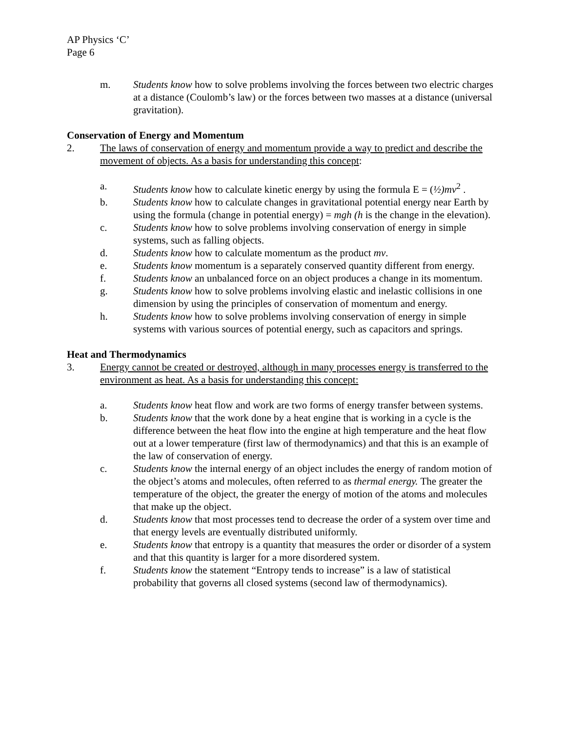AP Physics ‘C’
Page 6
m. Students know how to solve problems involving the forces between two electric charges at a distance (Coulomb’s law) or the forces between two masses at a distance (universal gravitation).
Conservation of Energy and Momentum
2. The laws of conservation of energy and momentum provide a way to predict and describe the movement of objects. As a basis for understanding this concept:
a. Students know how to calculate kinetic energy by using the formula E = (½)mv<sup>2</sup> .
b. Students know how to calculate changes in gravitational potential energy near Earth by using the formula (change in potential energy) = mgh (h is the change in the elevation).
c. Students know how to solve problems involving conservation of energy in simple systems, such as falling objects.
d. Students know how to calculate momentum as the product mv.
e. Students know momentum is a separately conserved quantity different from energy.
f. Students know an unbalanced force on an object produces a change in its momentum.
g. Students know how to solve problems involving elastic and inelastic collisions in one dimension by using the principles of conservation of momentum and energy.
h. Students know how to solve problems involving conservation of energy in simple systems with various sources of potential energy, such as capacitors and springs.
Heat and Thermodynamics
3. Energy cannot be created or destroyed, although in many processes energy is transferred to the environment as heat. As a basis for understanding this concept:
a. Students know heat flow and work are two forms of energy transfer between systems.
b. Students know that the work done by a heat engine that is working in a cycle is the difference between the heat flow into the engine at high temperature and the heat flow out at a lower temperature (first law of thermodynamics) and that this is an example of the law of conservation of energy.
c. Students know the internal energy of an object includes the energy of random motion of the object’s atoms and molecules, often referred to as thermal energy. The greater the temperature of the object, the greater the energy of motion of the atoms and molecules that make up the object.
d. Students know that most processes tend to decrease the order of a system over time and that energy levels are eventually distributed uniformly.
e. Students know that entropy is a quantity that measures the order or disorder of a system and that this quantity is larger for a more disordered system.
f. Students know the statement “Entropy tends to increase” is a law of statistical probability that governs all closed systems (second law of thermodynamics).